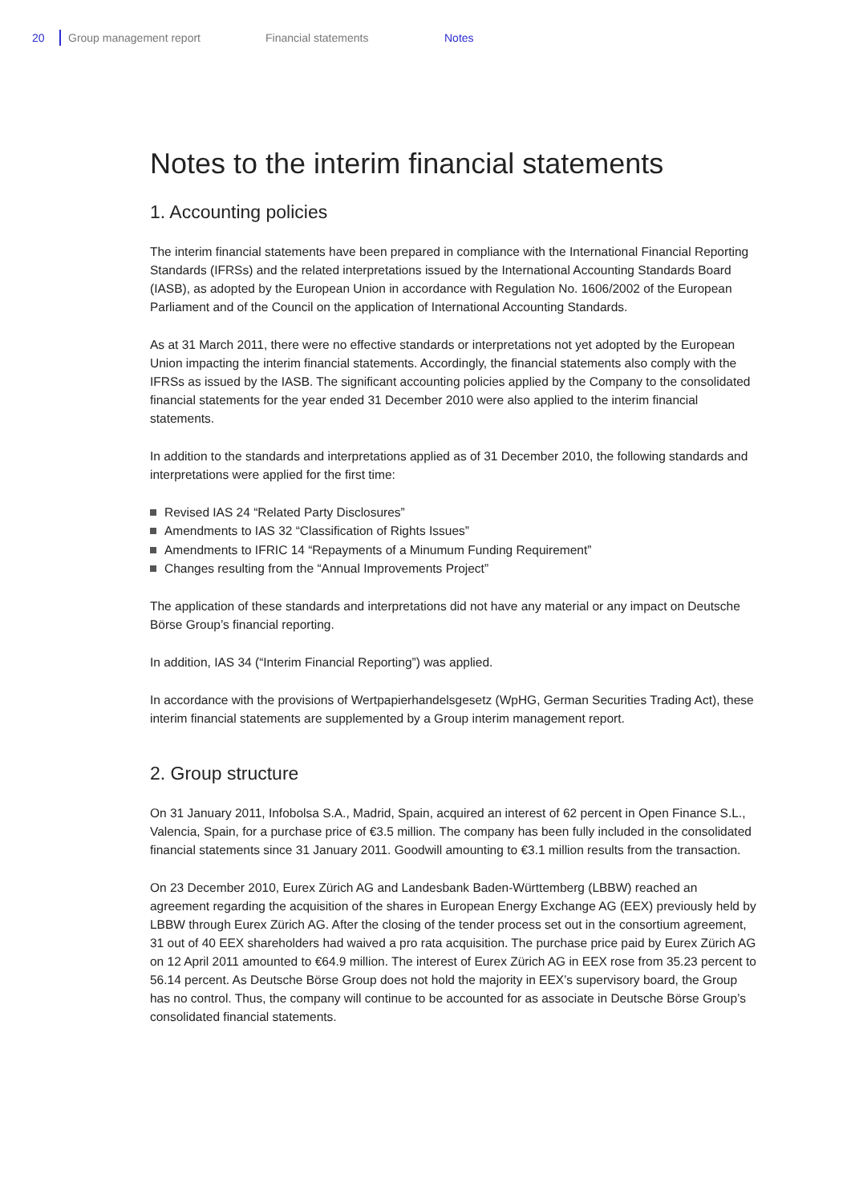20 Group management report Financial statements Notes
Notes to the interim financial statements
1. Accounting policies
The interim financial statements have been prepared in compliance with the International Financial Reporting Standards (IFRSs) and the related interpretations issued by the International Accounting Standards Board (IASB), as adopted by the European Union in accordance with Regulation No. 1606/2002 of the European Parliament and of the Council on the application of International Accounting Standards.
As at 31 March 2011, there were no effective standards or interpretations not yet adopted by the European Union impacting the interim financial statements. Accordingly, the financial statements also comply with the IFRSs as issued by the IASB. The significant accounting policies applied by the Company to the consolidated financial statements for the year ended 31 December 2010 were also applied to the interim financial statements.
In addition to the standards and interpretations applied as of 31 December 2010, the following standards and interpretations were applied for the first time:
Revised IAS 24 “Related Party Disclosures”
Amendments to IAS 32 “Classification of Rights Issues”
Amendments to IFRIC 14 “Repayments of a Minumum Funding Requirement”
Changes resulting from the “Annual Improvements Project”
The application of these standards and interpretations did not have any material or any impact on Deutsche Börse Group’s financial reporting.
In addition, IAS 34 (“Interim Financial Reporting”) was applied.
In accordance with the provisions of Wertpapierhandelsgesetz (WpHG, German Securities Trading Act), these interim financial statements are supplemented by a Group interim management report.
2. Group structure
On 31 January 2011, Infobolsa S.A., Madrid, Spain, acquired an interest of 62 percent in Open Finance S.L., Valencia, Spain, for a purchase price of €3.5 million. The company has been fully included in the consolidated financial statements since 31 January 2011. Goodwill amounting to €3.1 million results from the transaction.
On 23 December 2010, Eurex Zürich AG and Landesbank Baden-Württemberg (LBBW) reached an agreement regarding the acquisition of the shares in European Energy Exchange AG (EEX) previously held by LBBW through Eurex Zürich AG. After the closing of the tender process set out in the consortium agreement, 31 out of 40 EEX shareholders had waived a pro rata acquisition. The purchase price paid by Eurex Zürich AG on 12 April 2011 amounted to €64.9 million. The interest of Eurex Zürich AG in EEX rose from 35.23 percent to 56.14 percent. As Deutsche Börse Group does not hold the majority in EEX’s supervisory board, the Group has no control. Thus, the company will continue to be accounted for as associate in Deutsche Börse Group’s consolidated financial statements.